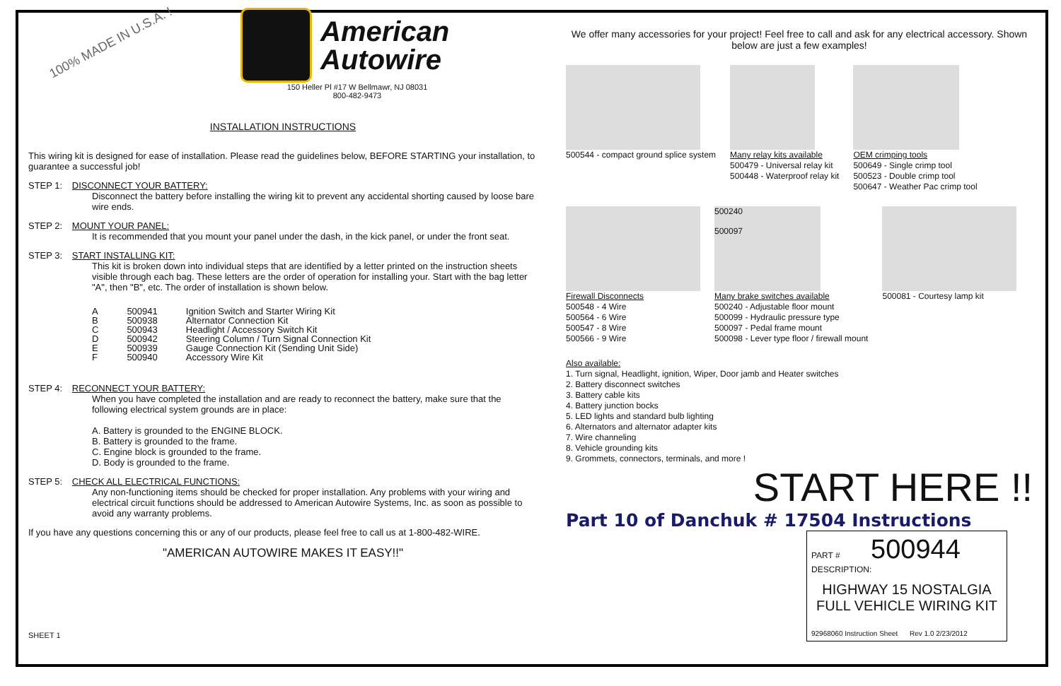100% MADE IN U.S.A. !
American
Autowire
150 Heller Pl #17 W Bellmawr, NJ 08031
800-482-9473
INSTALLATION INSTRUCTIONS
This wiring kit is designed for ease of installation. Please read the guidelines below, BEFORE STARTING your installation, to guarantee a successful job!
STEP 1: DISCONNECT YOUR BATTERY:
Disconnect the battery before installing the wiring kit to prevent any accidental shorting caused by loose bare wire ends.
STEP 2: MOUNT YOUR PANEL:
It is recommended that you mount your panel under the dash, in the kick panel, or under the front seat.
STEP 3: START INSTALLING KIT:
This kit is broken down into individual steps that are identified by a letter printed on the instruction sheets visible through each bag. These letters are the order of operation for installing your. Start with the bag letter "A", then "B", etc. The order of installation is shown below.
| A | 500941 | Ignition Switch and Starter Wiring Kit |
| B | 500938 | Alternator Connection Kit |
| C | 500943 | Headlight / Accessory Switch Kit |
| D | 500942 | Steering Column / Turn Signal Connection Kit |
| E | 500939 | Gauge Connection Kit (Sending Unit Side) |
| F | 500940 | Accessory Wire Kit |
STEP 4: RECONNECT YOUR BATTERY:
When you have completed the installation and are ready to reconnect the battery, make sure that the following electrical system grounds are in place:
A. Battery is grounded to the ENGINE BLOCK.
B. Battery is grounded to the frame.
C. Engine block is grounded to the frame.
D. Body is grounded to the frame.
STEP 5: CHECK ALL ELECTRICAL FUNCTIONS:
Any non-functioning items should be checked for proper installation. Any problems with your wiring and electrical circuit functions should be addressed to American Autowire Systems, Inc. as soon as possible to avoid any warranty problems.
If you have any questions concerning this or any of our products, please feel free to call us at 1-800-482-WIRE.
"AMERICAN AUTOWIRE MAKES IT EASY!!"
SHEET 1
We offer many accessories for your project! Feel free to call and ask for any electrical accessory. Shown below are just a few examples!
500544 - compact ground splice system
Many relay kits available
500479 - Universal relay kit
500448 - Waterproof relay kit
OEM crimping tools
500649 - Single crimp tool
500523 - Double crimp tool
500647 - Weather Pac crimp tool
Firewall Disconnects
500548 - 4 Wire
500564 - 6 Wire
500547 - 8 Wire
500566 - 9 Wire
500240
500097
Many brake switches available
500240 - Adjustable floor mount
500099 - Hydraulic pressure type
500097 - Pedal frame mount
500098 - Lever type floor / firewall mount
500081 - Courtesy lamp kit
Also available:
1. Turn signal, Headlight, ignition, Wiper, Door jamb and Heater switches
2. Battery disconnect switches
3. Battery cable kits
4. Battery junction bocks
5. LED lights and standard bulb lighting
6. Alternators and alternator adapter kits
7. Wire channeling
8. Vehicle grounding kits
9. Grommets, connectors, terminals, and more !
START HERE !!
Part 10 of Danchuk # 17504 Instructions
PART # 500944
DESCRIPTION:
HIGHWAY 15 NOSTALGIA
FULL VEHICLE WIRING KIT
92968060 Instruction Sheet Rev 1.0 2/23/2012